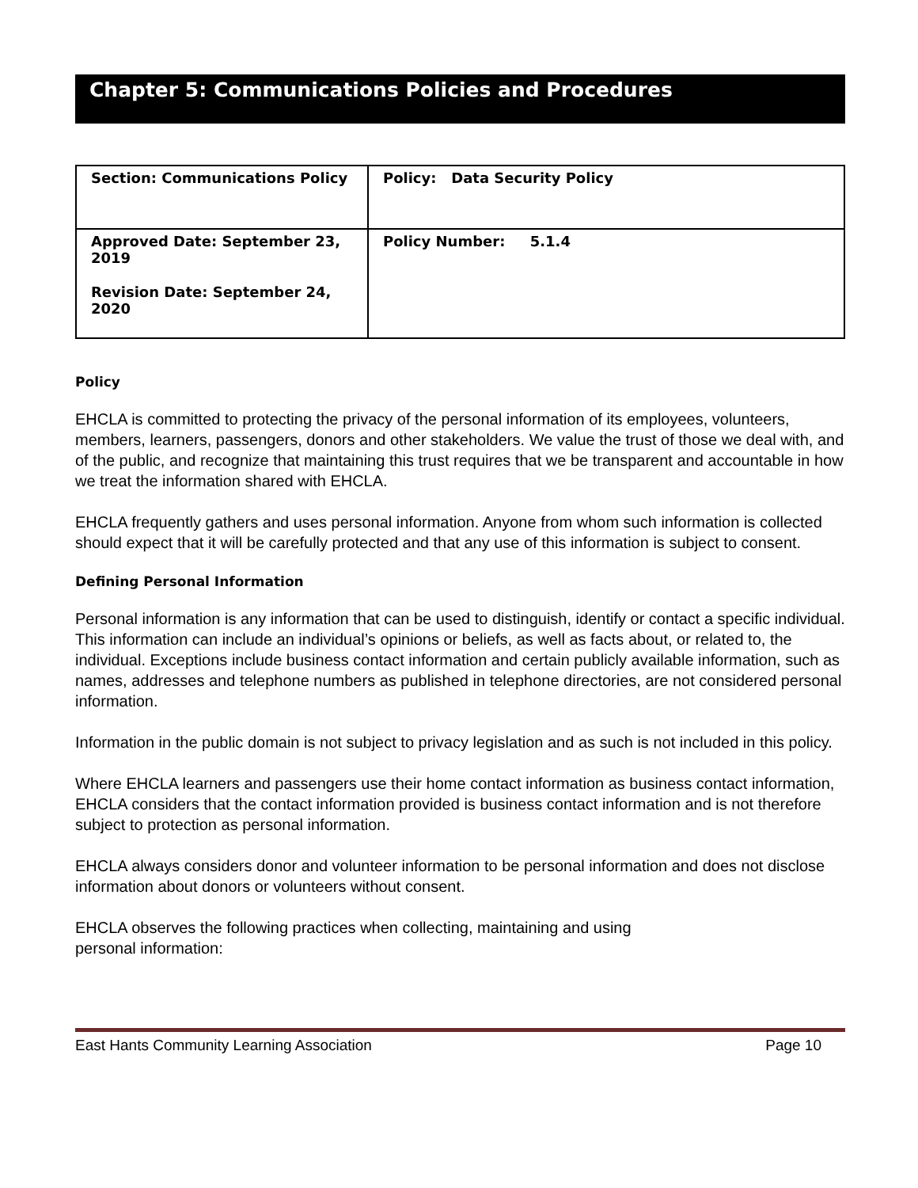Chapter 5: Communications Policies and Procedures
| Section: Communications Policy | Policy: Data Security Policy |
| Approved Date: September 23, 2019 Revision Date: September 24, 2020 | Policy Number: 5.1.4 |
Policy
EHCLA is committed to protecting the privacy of the personal information of its employees, volunteers, members, learners, passengers, donors and other stakeholders. We value the trust of those we deal with, and of the public, and recognize that maintaining this trust requires that we be transparent and accountable in how we treat the information shared with EHCLA.
EHCLA frequently gathers and uses personal information. Anyone from whom such information is collected should expect that it will be carefully protected and that any use of this information is subject to consent.
Defining Personal Information
Personal information is any information that can be used to distinguish, identify or contact a specific individual. This information can include an individual’s opinions or beliefs, as well as facts about, or related to, the individual. Exceptions include business contact information and certain publicly available information, such as names, addresses and telephone numbers as published in telephone directories, are not considered personal information.
Information in the public domain is not subject to privacy legislation and as such is not included in this policy.
Where EHCLA learners and passengers use their home contact information as business contact information, EHCLA considers that the contact information provided is business contact information and is not therefore subject to protection as personal information.
EHCLA always considers donor and volunteer information to be personal information and does not disclose information about donors or volunteers without consent.
EHCLA observes the following practices when collecting, maintaining and using
personal information:
East Hants Community Learning Association Page 10